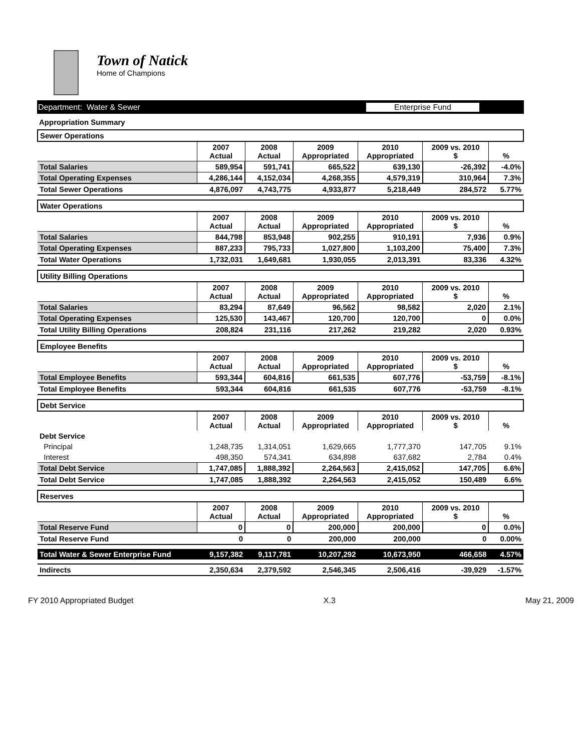Town of Natick
Home of Champions
Department: Water & Sewer Enterprise Fund
Appropriation Summary
| Sewer Operations | | | | | | |
| | 2007 Actual | 2008 Actual | 2009 Appropriated | 2010 Appropriated | 2009 vs. 2010 $ | % |
| Total Salaries | 589,954 | 591,741 | 665,522 | 639,130 | -26,392 | -4.0% |
| Total Operating Expenses | 4,286,144 | 4,152,034 | 4,268,355 | 4,579,319 | 310,964 | 7.3% |
| Total Sewer Operations | 4,876,097 | 4,743,775 | 4,933,877 | 5,218,449 | 284,572 | 5.77% |
| Water Operations | | | | | | |
| | 2007 Actual | 2008 Actual | 2009 Appropriated | 2010 Appropriated | 2009 vs. 2010 $ | % |
| Total Salaries | 844,798 | 853,948 | 902,255 | 910,191 | 7,936 | 0.9% |
| Total Operating Expenses | 887,233 | 795,733 | 1,027,800 | 1,103,200 | 75,400 | 7.3% |
| Total Water Operations | 1,732,031 | 1,649,681 | 1,930,055 | 2,013,391 | 83,336 | 4.32% |
| Utility Billing Operations | | | | | | |
| | 2007 Actual | 2008 Actual | 2009 Appropriated | 2010 Appropriated | 2009 vs. 2010 $ | % |
| Total Salaries | 83,294 | 87,649 | 96,562 | 98,582 | 2,020 | 2.1% |
| Total Operating Expenses | 125,530 | 143,467 | 120,700 | 120,700 | 0 | 0.0% |
| Total Utility Billing Operations | 208,824 | 231,116 | 217,262 | 219,282 | 2,020 | 0.93% |
| Employee Benefits | | | | | | |
| | 2007 Actual | 2008 Actual | 2009 Appropriated | 2010 Appropriated | 2009 vs. 2010 $ | % |
| Total Employee Benefits | 593,344 | 604,816 | 661,535 | 607,776 | -53,759 | -8.1% |
| Total Employee Benefits | 593,344 | 604,816 | 661,535 | 607,776 | -53,759 | -8.1% |
| Debt Service | | | | | | |
| | 2007 Actual | 2008 Actual | 2009 Appropriated | 2010 Appropriated | 2009 vs. 2010 $ | % |
| Debt Service | | | | | | |
| Principal | 1,248,735 | 1,314,051 | 1,629,665 | 1,777,370 | 147,705 | 9.1% |
| Interest | 498,350 | 574,341 | 634,898 | 637,682 | 2,784 | 0.4% |
| Total Debt Service | 1,747,085 | 1,888,392 | 2,264,563 | 2,415,052 | 147,705 | 6.6% |
| Total Debt Service | 1,747,085 | 1,888,392 | 2,264,563 | 2,415,052 | 150,489 | 6.6% |
| Reserves | | | | | | |
| | 2007 Actual | 2008 Actual | 2009 Appropriated | 2010 Appropriated | 2009 vs. 2010 $ | % |
| Total Reserve Fund | 0 | 0 | 200,000 | 200,000 | 0 | 0.0% |
| Total Reserve Fund | 0 | 0 | 200,000 | 200,000 | 0 | 0.00% |
| Total Water & Sewer Enterprise Fund | 9,157,382 | 9,117,781 | 10,207,292 | 10,673,950 | 466,658 | 4.57% |
| Indirects | 2,350,634 | 2,379,592 | 2,546,345 | 2,506,416 | -39,929 | -1.57% |
FY 2010 Appropriated Budget X.3 May 21, 2009